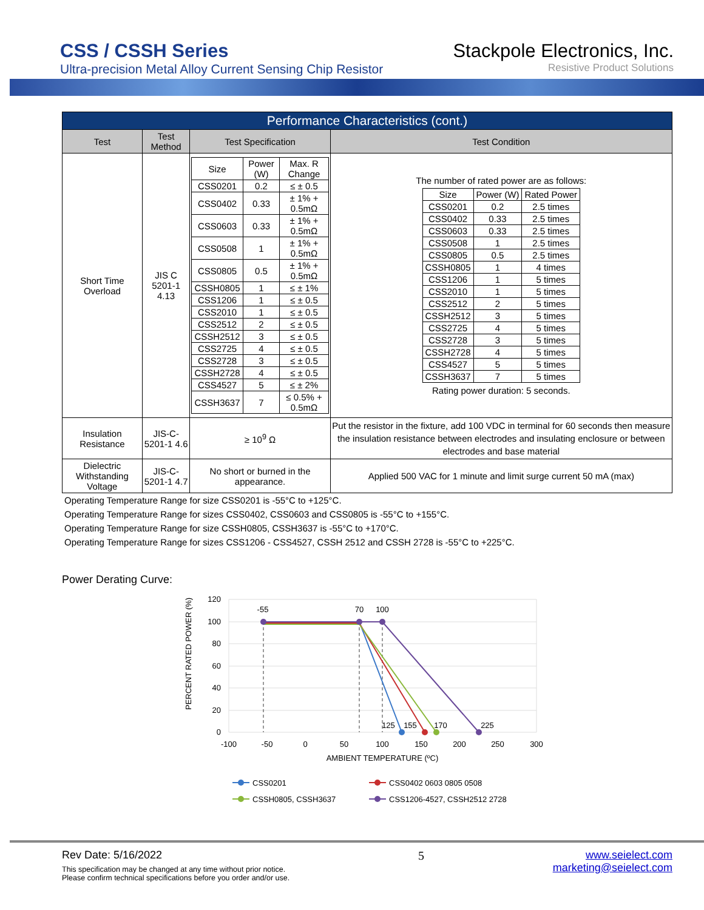CSS / CSSH Series
Ultra-precision Metal Alloy Current Sensing Chip Resistor
Stackpole Electronics, Inc.
Resistive Product Solutions
| Performance Characteristics (cont.) | | | |
| --- | --- | --- | --- |
| Test | Test Method | Test Specification | Test Condition |
| Short Time Overload | JIS C 5201-1 4.13 | / Size / Power (W) / Max. R Change / / CSS0201 / 0.2 / ≤ ± 0.5 / / CSS0402 / 0.33 / ± 1% + 0.5mΩ / / CSS0603 / 0.33 / ± 1% + 0.5mΩ / / CSS0508 / 1 / ± 1% + 0.5mΩ / / CSS0805 / 0.5 / ± 1% + 0.5mΩ / / CSSH0805 / 1 / ≤ ± 1% / / CSS1206 / 1 / ≤ ± 0.5 / / CSS2010 / 1 / ≤ ± 0.5 / / CSS2512 / 2 / ≤ ± 0.5 / / CSSH2512 / 3 / ≤ ± 0.5 / / CSS2725 / 4 / ≤ ± 0.5 / / CSS2728 / 3 / ≤ ± 0.5 / / CSSH2728 / 4 / ≤ ± 0.5 / / CSS4527 / 5 / ≤ ± 2% / / CSSH3637 / 7 / ≤ 0.5% + 0.5mΩ / | The number of rated power are as follows: / Size / Power (W) / Rated Power / / CSS0201 / 0.2 / 2.5 times / / CSS0402 / 0.33 / 2.5 times / / CSS0603 / 0.33 / 2.5 times / / CSS0508 / 1 / 2.5 times / / CSS0805 / 0.5 / 2.5 times / / CSSH0805 / 1 / 4 times / / CSS1206 / 1 / 5 times / / CSS2010 / 1 / 5 times / / CSS2512 / 2 / 5 times / / CSSH2512 / 3 / 5 times / / CSS2725 / 4 / 5 times / / CSS2728 / 3 / 5 times / / CSSH2728 / 4 / 5 times / / CSS4527 / 5 / 5 times / / CSSH3637 / 7 / 5 times / Rating power duration: 5 seconds. |
| Insulation Resistance | JIS-C-5201-1 4.6 | ≥ 10<sup>9</sup> Ω | Put the resistor in the fixture, add 100 VDC in terminal for 60 seconds then measure the insulation resistance between electrodes and insulating enclosure or between electrodes and base material |
| Dielectric Withstanding Voltage | JIS-C-5201-1 4.7 | No short or burned in the appearance. | Applied 500 VAC for 1 minute and limit surge current 50 mA (max) |
Operating Temperature Range for size CSS0201 is -55°C to +125°C.
Operating Temperature Range for sizes CSS0402, CSS0603 and CSS0805 is -55°C to +155°C.
Operating Temperature Range for size CSSH0805, CSSH3637 is -55°C to +170°C.
Operating Temperature Range for sizes CSS1206 - CSS4527, CSSH 2512 and CSSH 2728 is -55°C to +225°C.
Power Derating Curve:
120
100
80
60
40
20
0
-100
-50
0
50
100
150
200
250
300
AMBIENT TEMPERATURE (ºC)
-55
70
100
125
155
170
225
PERCENT RATED POWER (%)
CSS0201
CSS0402 0603 0805 0508
CSSH0805, CSSH3637
CSS1206-4527, CSSH2512 2728
Rev Date: 5/16/2022
This specification may be changed at any time without prior notice.
Please confirm technical specifications before you order and/or use.
5 www.seielect.com
marketing@seielect.com